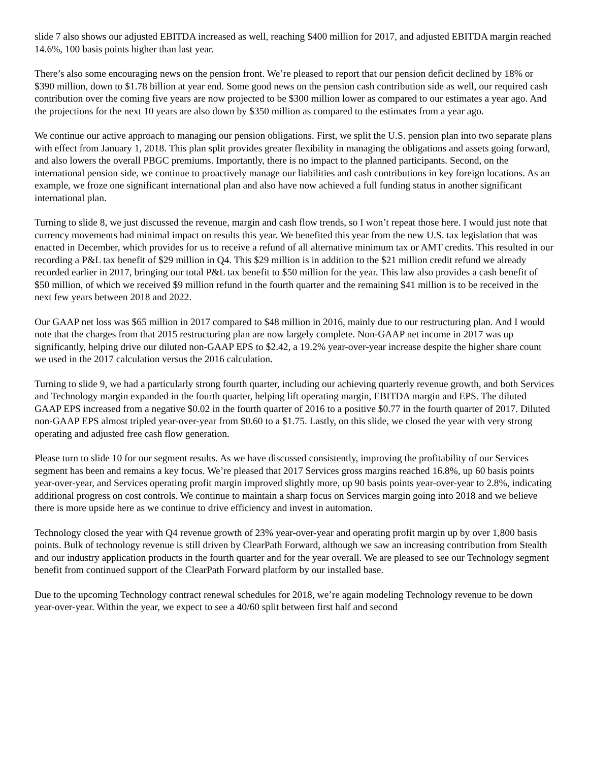slide 7 also shows our adjusted EBITDA increased as well, reaching $400 million for 2017, and adjusted EBITDA margin reached 14.6%, 100 basis points higher than last year.
There’s also some encouraging news on the pension front. We’re pleased to report that our pension deficit declined by 18% or $390 million, down to $1.78 billion at year end. Some good news on the pension cash contribution side as well, our required cash contribution over the coming five years are now projected to be $300 million lower as compared to our estimates a year ago. And the projections for the next 10 years are also down by $350 million as compared to the estimates from a year ago.
We continue our active approach to managing our pension obligations. First, we split the U.S. pension plan into two separate plans with effect from January 1, 2018. This plan split provides greater flexibility in managing the obligations and assets going forward, and also lowers the overall PBGC premiums. Importantly, there is no impact to the planned participants. Second, on the international pension side, we continue to proactively manage our liabilities and cash contributions in key foreign locations. As an example, we froze one significant international plan and also have now achieved a full funding status in another significant international plan.
Turning to slide 8, we just discussed the revenue, margin and cash flow trends, so I won’t repeat those here. I would just note that currency movements had minimal impact on results this year. We benefited this year from the new U.S. tax legislation that was enacted in December, which provides for us to receive a refund of all alternative minimum tax or AMT credits. This resulted in our recording a P&L tax benefit of $29 million in Q4. This $29 million is in addition to the $21 million credit refund we already recorded earlier in 2017, bringing our total P&L tax benefit to $50 million for the year. This law also provides a cash benefit of $50 million, of which we received $9 million refund in the fourth quarter and the remaining $41 million is to be received in the next few years between 2018 and 2022.
Our GAAP net loss was $65 million in 2017 compared to $48 million in 2016, mainly due to our restructuring plan. And I would note that the charges from that 2015 restructuring plan are now largely complete. Non-GAAP net income in 2017 was up significantly, helping drive our diluted non-GAAP EPS to $2.42, a 19.2% year-over-year increase despite the higher share count we used in the 2017 calculation versus the 2016 calculation.
Turning to slide 9, we had a particularly strong fourth quarter, including our achieving quarterly revenue growth, and both Services and Technology margin expanded in the fourth quarter, helping lift operating margin, EBITDA margin and EPS. The diluted GAAP EPS increased from a negative $0.02 in the fourth quarter of 2016 to a positive $0.77 in the fourth quarter of 2017. Diluted non-GAAP EPS almost tripled year-over-year from $0.60 to a $1.75. Lastly, on this slide, we closed the year with very strong operating and adjusted free cash flow generation.
Please turn to slide 10 for our segment results. As we have discussed consistently, improving the profitability of our Services segment has been and remains a key focus. We’re pleased that 2017 Services gross margins reached 16.8%, up 60 basis points year-over-year, and Services operating profit margin improved slightly more, up 90 basis points year-over-year to 2.8%, indicating additional progress on cost controls. We continue to maintain a sharp focus on Services margin going into 2018 and we believe there is more upside here as we continue to drive efficiency and invest in automation.
Technology closed the year with Q4 revenue growth of 23% year-over-year and operating profit margin up by over 1,800 basis points. Bulk of technology revenue is still driven by ClearPath Forward, although we saw an increasing contribution from Stealth and our industry application products in the fourth quarter and for the year overall. We are pleased to see our Technology segment benefit from continued support of the ClearPath Forward platform by our installed base.
Due to the upcoming Technology contract renewal schedules for 2018, we’re again modeling Technology revenue to be down year-over-year. Within the year, we expect to see a 40/60 split between first half and second